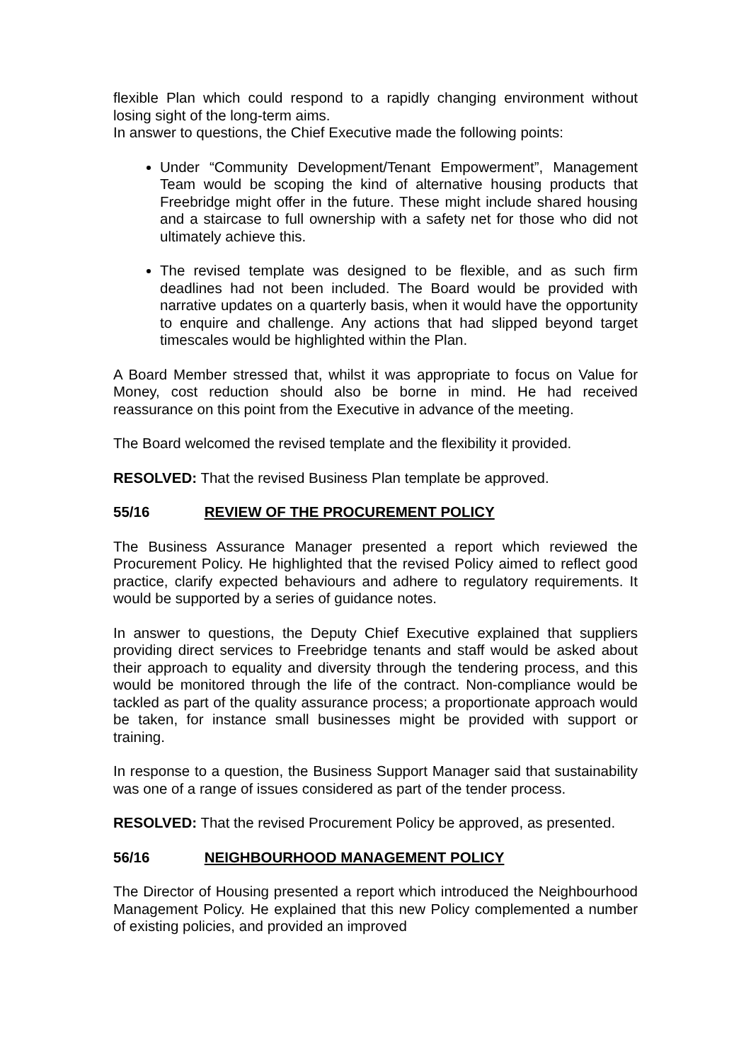flexible Plan which could respond to a rapidly changing environment without losing sight of the long-term aims.
In answer to questions, the Chief Executive made the following points:
Under “Community Development/Tenant Empowerment”, Management Team would be scoping the kind of alternative housing products that Freebridge might offer in the future. These might include shared housing and a staircase to full ownership with a safety net for those who did not ultimately achieve this.
The revised template was designed to be flexible, and as such firm deadlines had not been included. The Board would be provided with narrative updates on a quarterly basis, when it would have the opportunity to enquire and challenge. Any actions that had slipped beyond target timescales would be highlighted within the Plan.
A Board Member stressed that, whilst it was appropriate to focus on Value for Money, cost reduction should also be borne in mind. He had received reassurance on this point from the Executive in advance of the meeting.
The Board welcomed the revised template and the flexibility it provided.
RESOLVED: That the revised Business Plan template be approved.
55/16 REVIEW OF THE PROCUREMENT POLICY
The Business Assurance Manager presented a report which reviewed the Procurement Policy. He highlighted that the revised Policy aimed to reflect good practice, clarify expected behaviours and adhere to regulatory requirements. It would be supported by a series of guidance notes.
In answer to questions, the Deputy Chief Executive explained that suppliers providing direct services to Freebridge tenants and staff would be asked about their approach to equality and diversity through the tendering process, and this would be monitored through the life of the contract. Non-compliance would be tackled as part of the quality assurance process; a proportionate approach would be taken, for instance small businesses might be provided with support or training.
In response to a question, the Business Support Manager said that sustainability was one of a range of issues considered as part of the tender process.
RESOLVED: That the revised Procurement Policy be approved, as presented.
56/16 NEIGHBOURHOOD MANAGEMENT POLICY
The Director of Housing presented a report which introduced the Neighbourhood Management Policy. He explained that this new Policy complemented a number of existing policies, and provided an improved